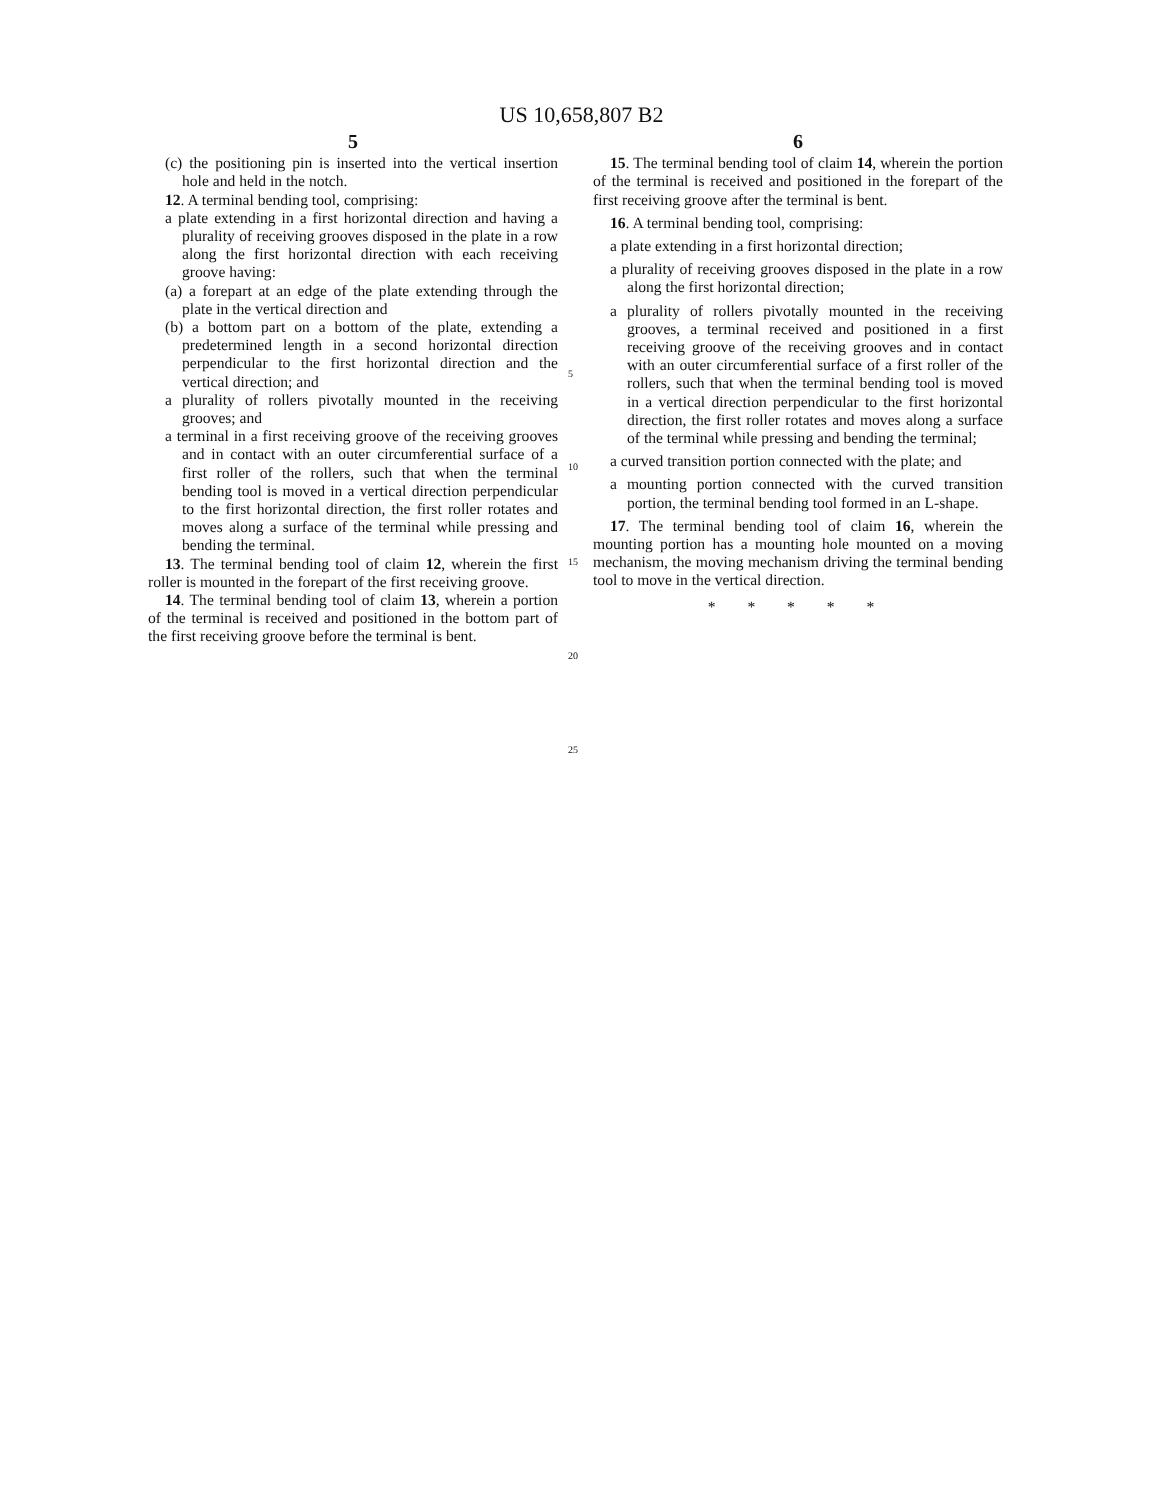US 10,658,807 B2
5
(c) the positioning pin is inserted into the vertical insertion hole and held in the notch.
12. A terminal bending tool, comprising:
a plate extending in a first horizontal direction and having a plurality of receiving grooves disposed in the plate in a row along the first horizontal direction with each receiving groove having:
(a) a forepart at an edge of the plate extending through the plate in the vertical direction and
(b) a bottom part on a bottom of the plate, extending a predetermined length in a second horizontal direction perpendicular to the first horizontal direction and the vertical direction; and
a plurality of rollers pivotally mounted in the receiving grooves; and
a terminal in a first receiving groove of the receiving grooves and in contact with an outer circumferential surface of a first roller of the rollers, such that when the terminal bending tool is moved in a vertical direction perpendicular to the first horizontal direction, the first roller rotates and moves along a surface of the terminal while pressing and bending the terminal.
13. The terminal bending tool of claim 12, wherein the first roller is mounted in the forepart of the first receiving groove.
14. The terminal bending tool of claim 13, wherein a portion of the terminal is received and positioned in the bottom part of the first receiving groove before the terminal is bent.
5
10
15
20
25
6
15. The terminal bending tool of claim 14, wherein the portion of the terminal is received and positioned in the forepart of the first receiving groove after the terminal is bent.
16. A terminal bending tool, comprising:
a plate extending in a first horizontal direction;
a plurality of receiving grooves disposed in the plate in a row along the first horizontal direction;
a plurality of rollers pivotally mounted in the receiving grooves, a terminal received and positioned in a first receiving groove of the receiving grooves and in contact with an outer circumferential surface of a first roller of the rollers, such that when the terminal bending tool is moved in a vertical direction perpendicular to the first horizontal direction, the first roller rotates and moves along a surface of the terminal while pressing and bending the terminal;
a curved transition portion connected with the plate; and
a mounting portion connected with the curved transition portion, the terminal bending tool formed in an L-shape.
17. The terminal bending tool of claim 16, wherein the mounting portion has a mounting hole mounted on a moving mechanism, the moving mechanism driving the terminal bending tool to move in the vertical direction.
* * * * *